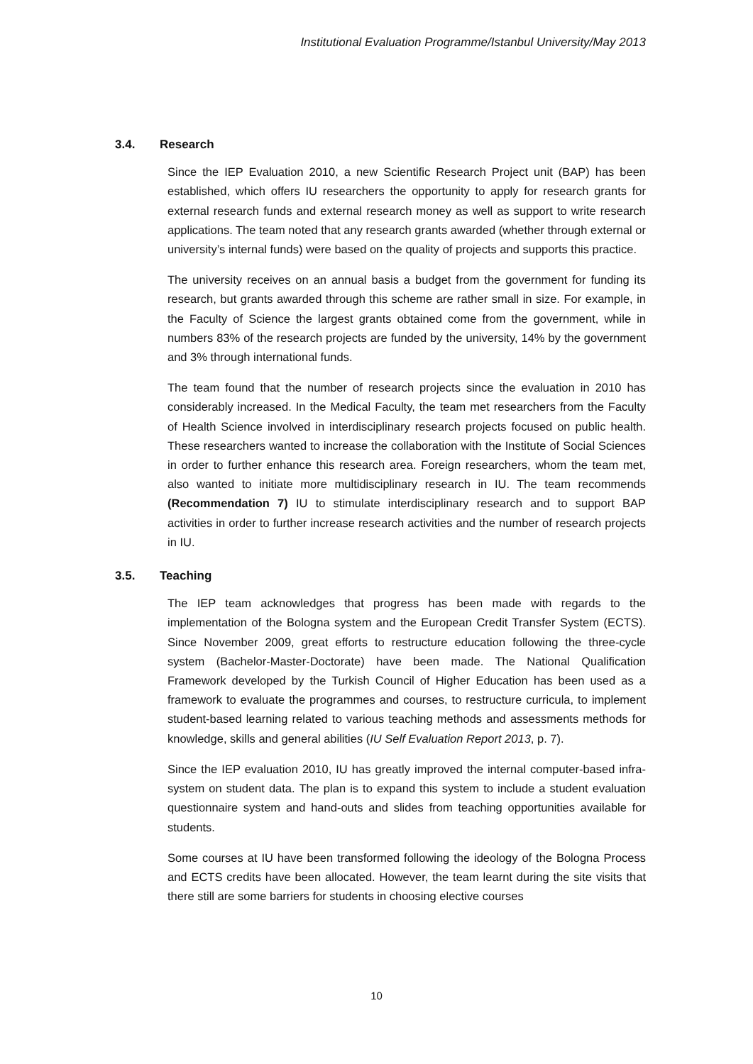Institutional Evaluation Programme/Istanbul University/May 2013
3.4. Research
Since the IEP Evaluation 2010, a new Scientific Research Project unit (BAP) has been established, which offers IU researchers the opportunity to apply for research grants for external research funds and external research money as well as support to write research applications. The team noted that any research grants awarded (whether through external or university’s internal funds) were based on the quality of projects and supports this practice.
The university receives on an annual basis a budget from the government for funding its research, but grants awarded through this scheme are rather small in size. For example, in the Faculty of Science the largest grants obtained come from the government, while in numbers 83% of the research projects are funded by the university, 14% by the government and 3% through international funds.
The team found that the number of research projects since the evaluation in 2010 has considerably increased. In the Medical Faculty, the team met researchers from the Faculty of Health Science involved in interdisciplinary research projects focused on public health. These researchers wanted to increase the collaboration with the Institute of Social Sciences in order to further enhance this research area. Foreign researchers, whom the team met, also wanted to initiate more multidisciplinary research in IU. The team recommends (Recommendation 7) IU to stimulate interdisciplinary research and to support BAP activities in order to further increase research activities and the number of research projects in IU.
3.5. Teaching
The IEP team acknowledges that progress has been made with regards to the implementation of the Bologna system and the European Credit Transfer System (ECTS). Since November 2009, great efforts to restructure education following the three-cycle system (Bachelor-Master-Doctorate) have been made. The National Qualification Framework developed by the Turkish Council of Higher Education has been used as a framework to evaluate the programmes and courses, to restructure curricula, to implement student-based learning related to various teaching methods and assessments methods for knowledge, skills and general abilities (IU Self Evaluation Report 2013, p. 7).
Since the IEP evaluation 2010, IU has greatly improved the internal computer-based infra-system on student data. The plan is to expand this system to include a student evaluation questionnaire system and hand-outs and slides from teaching opportunities available for students.
Some courses at IU have been transformed following the ideology of the Bologna Process and ECTS credits have been allocated. However, the team learnt during the site visits that there still are some barriers for students in choosing elective courses
10